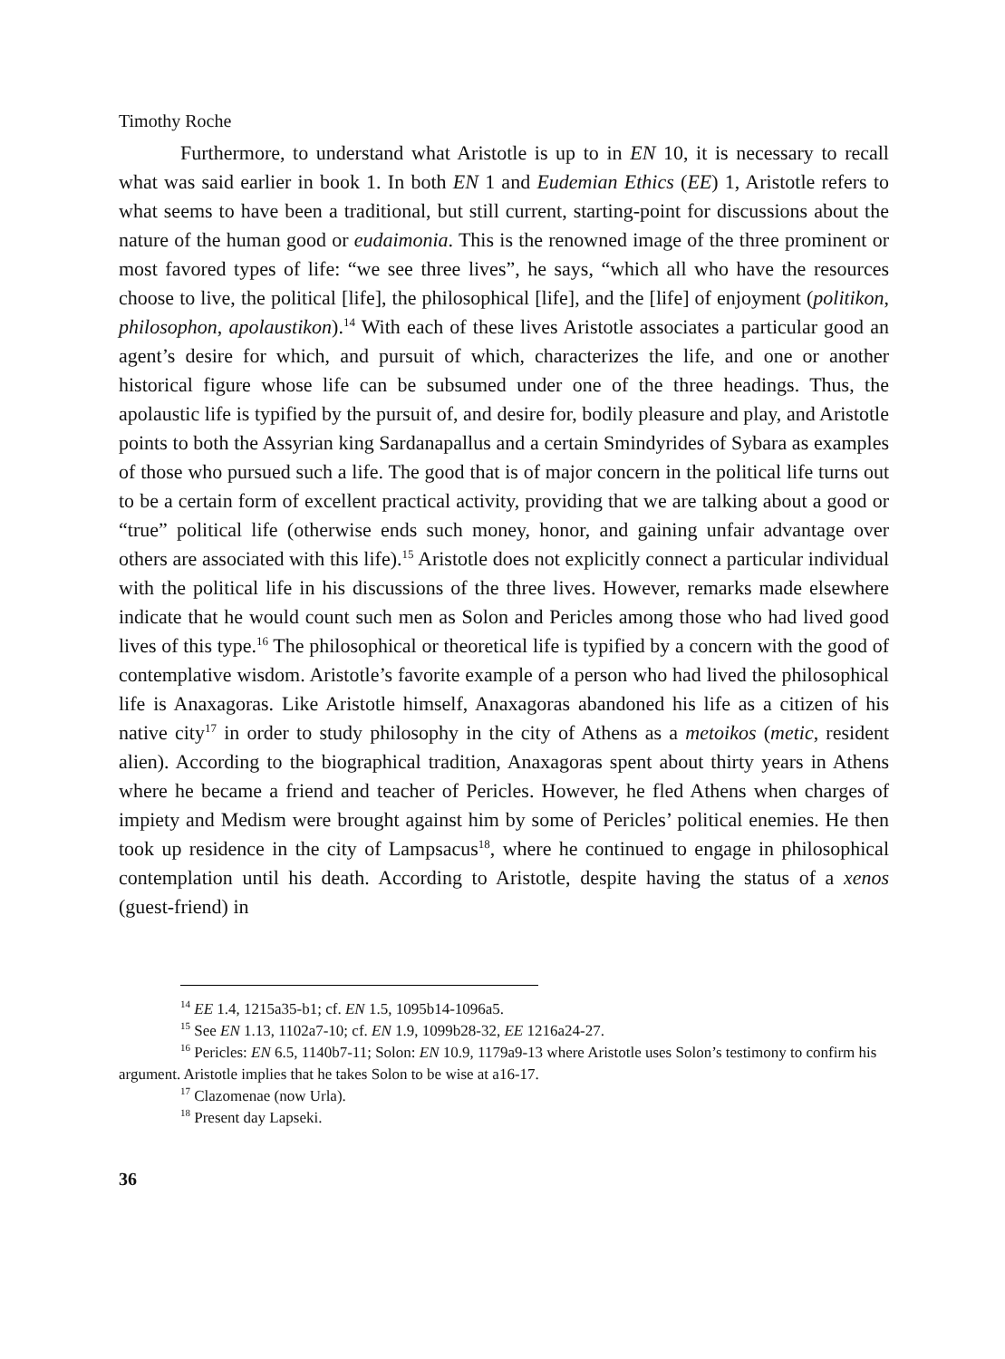Timothy Roche
Furthermore, to understand what Aristotle is up to in EN 10, it is necessary to recall what was said earlier in book 1. In both EN 1 and Eudemian Ethics (EE) 1, Aristotle refers to what seems to have been a traditional, but still current, starting-point for discussions about the nature of the human good or eudaimonia. This is the renowned image of the three prominent or most favored types of life: “we see three lives”, he says, “which all who have the resources choose to live, the political [life], the philosophical [life], and the [life] of enjoyment (politikon, philosophon, apolaustikon).<sup>14</sup> With each of these lives Aristotle associates a particular good an agent’s desire for which, and pursuit of which, characterizes the life, and one or another historical figure whose life can be subsumed under one of the three headings. Thus, the apolaustic life is typified by the pursuit of, and desire for, bodily pleasure and play, and Aristotle points to both the Assyrian king Sardanapallus and a certain Smindyrides of Sybara as examples of those who pursued such a life. The good that is of major concern in the political life turns out to be a certain form of excellent practical activity, providing that we are talking about a good or “true” political life (otherwise ends such money, honor, and gaining unfair advantage over others are associated with this life).<sup>15</sup> Aristotle does not explicitly connect a particular individual with the political life in his discussions of the three lives. However, remarks made elsewhere indicate that he would count such men as Solon and Pericles among those who had lived good lives of this type.<sup>16</sup> The philosophical or theoretical life is typified by a concern with the good of contemplative wisdom. Aristotle’s favorite example of a person who had lived the philosophical life is Anaxagoras. Like Aristotle himself, Anaxagoras abandoned his life as a citizen of his native city<sup>17</sup> in order to study philosophy in the city of Athens as a metoikos (metic, resident alien). According to the biographical tradition, Anaxagoras spent about thirty years in Athens where he became a friend and teacher of Pericles. However, he fled Athens when charges of impiety and Medism were brought against him by some of Pericles’ political enemies. He then took up residence in the city of Lampsacus<sup>18</sup>, where he continued to engage in philosophical contemplation until his death. According to Aristotle, despite having the status of a xenos (guest-friend) in
<sup>14</sup> EE 1.4, 1215a35-b1; cf. EN 1.5, 1095b14-1096a5.
<sup>15</sup> See EN 1.13, 1102a7-10; cf. EN 1.9, 1099b28-32, EE 1216a24-27.
<sup>16</sup> Pericles: EN 6.5, 1140b7-11; Solon: EN 10.9, 1179a9-13 where Aristotle uses Solon’s testimony to confirm his argument. Aristotle implies that he takes Solon to be wise at a16-17.
<sup>17</sup> Clazomenae (now Urla).
<sup>18</sup> Present day Lapseki.
36